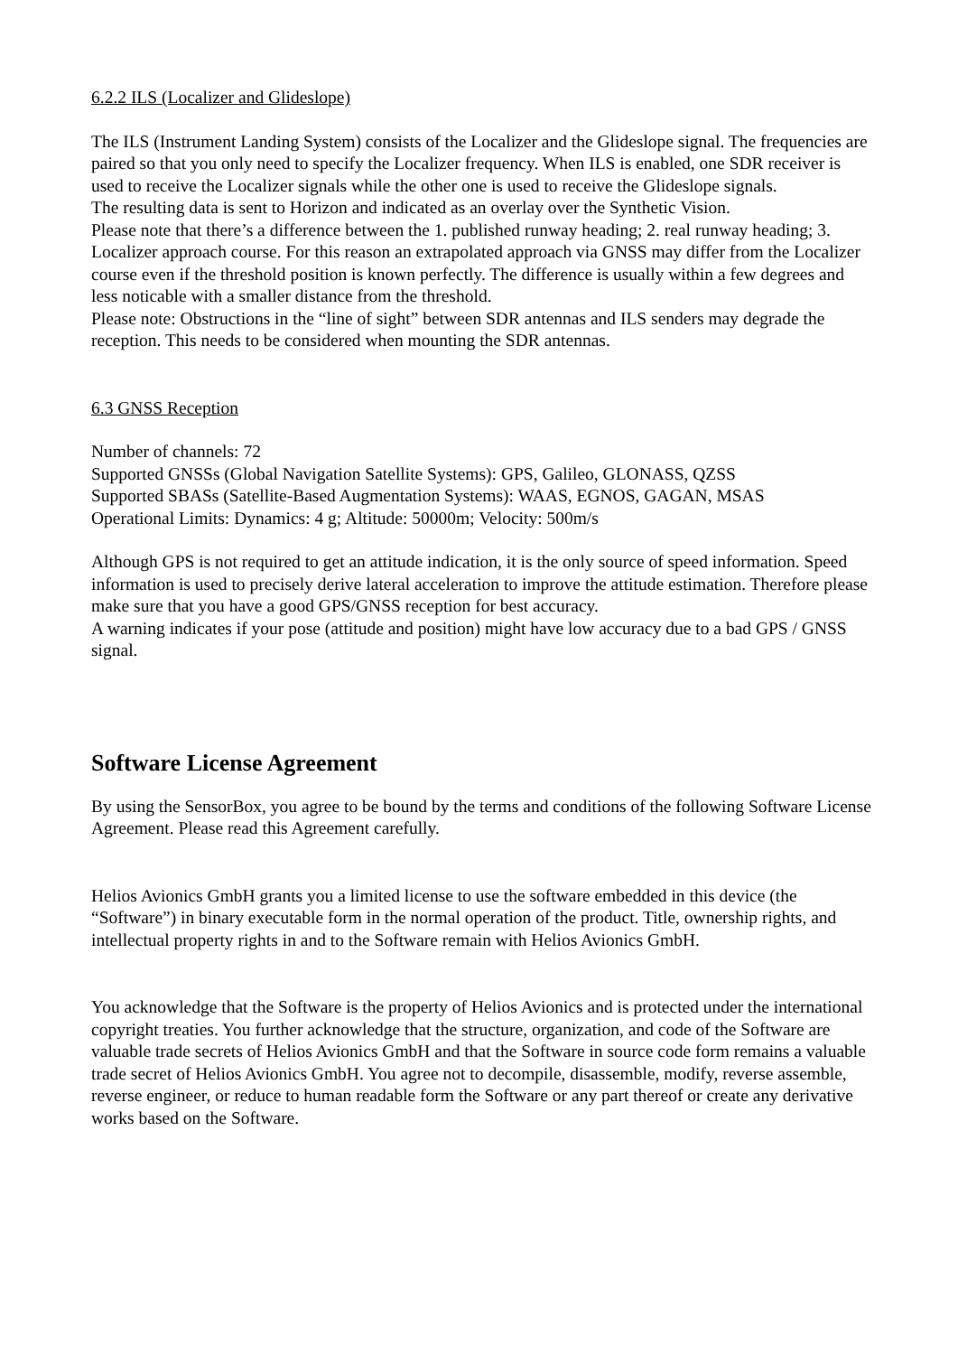6.2.2 ILS (Localizer and Glideslope)
The ILS (Instrument Landing System) consists of the Localizer and the Glideslope signal. The frequencies are paired so that you only need to specify the Localizer frequency. When ILS is enabled, one SDR receiver is used to receive the Localizer signals while the other one is used to receive the Glideslope signals.
The resulting data is sent to Horizon and indicated as an overlay over the Synthetic Vision.
Please note that there’s a difference between the 1. published runway heading; 2. real runway heading; 3. Localizer approach course. For this reason an extrapolated approach via GNSS may differ from the Localizer course even if the threshold position is known perfectly. The difference is usually within a few degrees and less noticable with a smaller distance from the threshold.
Please note: Obstructions in the “line of sight” between SDR antennas and ILS senders may degrade the reception. This needs to be considered when mounting the SDR antennas.
6.3 GNSS Reception
Number of channels: 72
Supported GNSSs (Global Navigation Satellite Systems): GPS, Galileo, GLONASS, QZSS
Supported SBASs (Satellite-Based Augmentation Systems): WAAS, EGNOS, GAGAN, MSAS
Operational Limits: Dynamics: 4 g; Altitude: 50000m; Velocity: 500m/s
Although GPS is not required to get an attitude indication, it is the only source of speed information. Speed information is used to precisely derive lateral acceleration to improve the attitude estimation. Therefore please make sure that you have a good GPS/GNSS reception for best accuracy.
A warning indicates if your pose (attitude and position) might have low accuracy due to a bad GPS / GNSS signal.
Software License Agreement
By using the SensorBox, you agree to be bound by the terms and conditions of the following Software License Agreement. Please read this Agreement carefully.
Helios Avionics GmbH grants you a limited license to use the software embedded in this device (the “Software”) in binary executable form in the normal operation of the product. Title, ownership rights, and intellectual property rights in and to the Software remain with Helios Avionics GmbH.
You acknowledge that the Software is the property of Helios Avionics and is protected under the international copyright treaties. You further acknowledge that the structure, organization, and code of the Software are valuable trade secrets of Helios Avionics GmbH and that the Software in source code form remains a valuable trade secret of Helios Avionics GmbH. You agree not to decompile, disassemble, modify, reverse assemble, reverse engineer, or reduce to human readable form the Software or any part thereof or create any derivative works based on the Software.